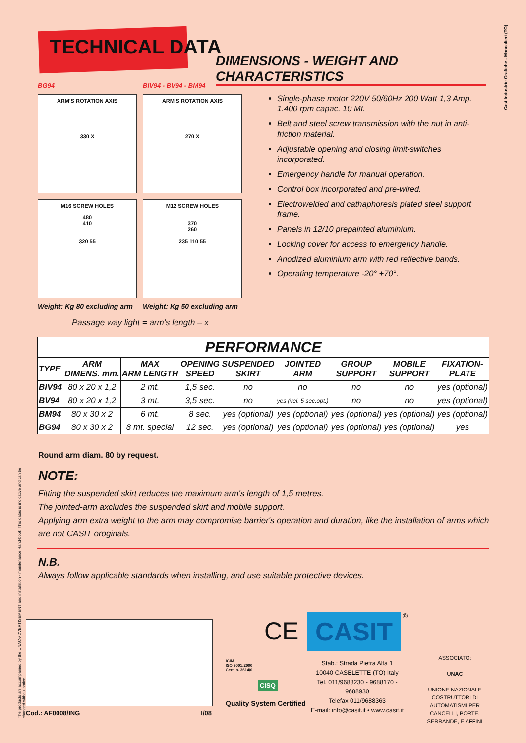TECHNICAL DATA
DIMENSIONS - WEIGHT AND CHARACTERISTICS
Cast Industrie Grafiche - Moncalieri (TO)
BG94 BIV94 - BV94 - BM94
ARM'S ROTATION AXIS
330 X
ARM'S ROTATION AXIS
270 X
M16 SCREW HOLES
480
410
320 55
M12 SCREW HOLES
370
260
235 110 55
Weight: Kg 80 excluding arm Weight: Kg 50 excluding arm
Passage way light = arm's length – x
Single-phase motor 220V 50/60Hz 200 Watt 1,3 Amp. 1.400 rpm capac. 10 Mf.
Belt and steel screw transmission with the nut in anti-friction material.
Adjustable opening and closing limit-switches incorporated.
Emergency handle for manual operation.
Control box incorporated and pre-wired.
Electrowelded and cathaphoresis plated steel support frame.
Panels in 12/10 prepainted aluminium.
Locking cover for access to emergency handle.
Anodized aluminium arm with red reflective bands.
Operating temperature -20° +70°.
| PERFORMANCE | | | | | | | | |
| --- | --- | --- | --- | --- | --- | --- | --- | --- |
| TYPE | ARM DIMENS. mm. | MAX ARM LENGTH | OPENING SPEED | SUSPENDED SKIRT | JOINTED ARM | GROUP SUPPORT | MOBILE SUPPORT | FIXATION- PLATE |
| BIV94 | 80 x 20 x 1,2 | 2 mt. | 1,5 sec. | no | no | no | no | yes (optional) |
| BV94 | 80 x 20 x 1,2 | 3 mt. | 3,5 sec. | no | yes (vel. 5 sec.opt.) | no | no | yes (optional) |
| BM94 | 80 x 30 x 2 | 6 mt. | 8 sec. | yes (optional) | yes (optional) | yes (optional) | yes (optional) | yes (optional) |
| BG94 | 80 x 30 x 2 | 8 mt. special | 12 sec. | yes (optional) | yes (optional) | yes (optional) | yes (optional) | yes |
Round arm diam. 80 by request.
NOTE:
Fitting the suspended skirt reduces the maximum arm's length of 1,5 metres.
The jointed-arm axcludes the suspended skirt and mobile support.
Applying arm extra weight to the arm may compromise barrier's operation and duration, like the installation of arms which are not CASIT oroginals.
N.B.
Always follow applicable standards when installing, and use suitable protective devices.
The products are accompanied by the UNAC-ADVERTISEMENT and installation - maintenance Hand-book. This datas is indicative and can be changed without notice.
Cod.: AF0008/ING I/08
CE CASIT ®
ICIM
ISO 9001:2000
Cert. n. 3614/0
CISQ
Quality System Certified
Stab.: Strada Pietra Alta 1
10040 CASELETTE (TO) Italy
Tel. 011/9688230 - 9688170 - 9688930
Telefax 011/9688363
E-mail: info@casit.it • www.casit.it
ASSOCIATO:
UNAC
UNIONE NAZIONALE COSTRUTTORI DI AUTOMATISMI PER CANCELLI, PORTE, SERRANDE, E AFFINI